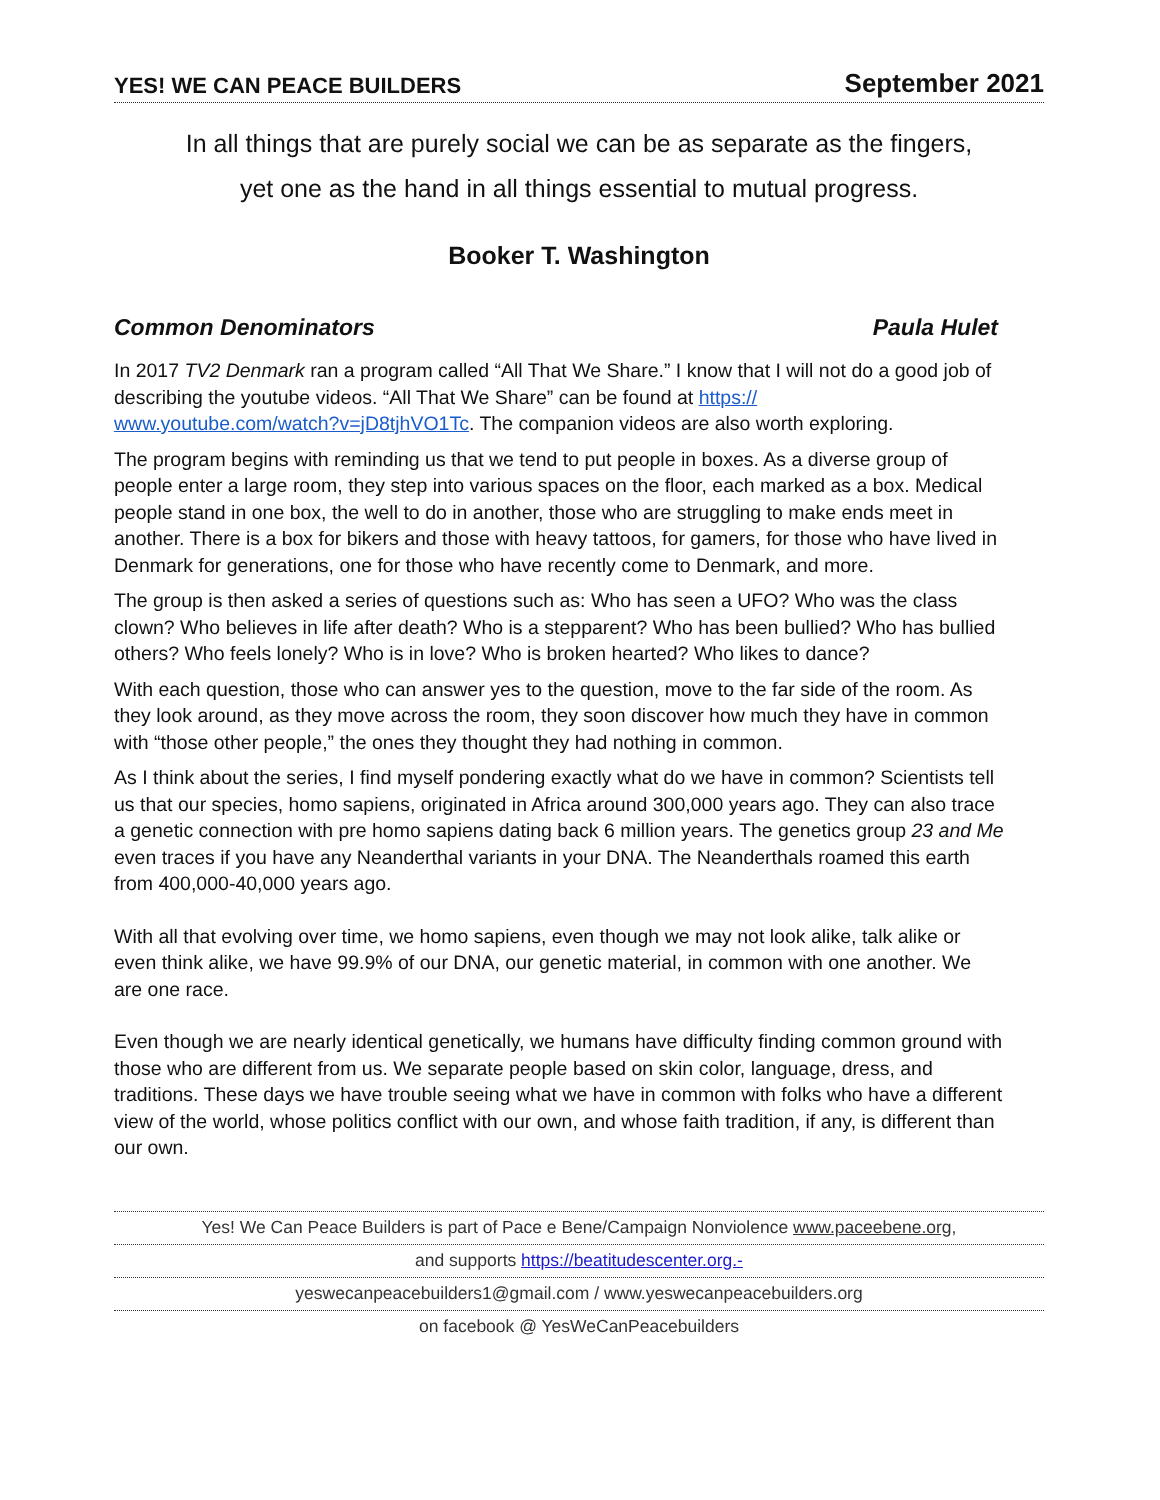YES! WE CAN PEACE BUILDERS September 2021
In all things that are purely social we can be as separate as the fingers,
yet one as the hand in all things essential to mutual progress.
Booker T. Washington
Common Denominators Paula Hulet
In 2017 TV2 Denmark ran a program called “All That We Share.” I know that I will not do a good job of describing the youtube videos. “All That We Share” can be found at https://
www.youtube.com/watch?v=jD8tjhVO1Tc. The companion videos are also worth exploring.
The program begins with reminding us that we tend to put people in boxes. As a diverse group of people enter a large room, they step into various spaces on the floor, each marked as a box. Medical people stand in one box, the well to do in another, those who are struggling to make ends meet in another. There is a box for bikers and those with heavy tattoos, for gamers, for those who have lived in Denmark for generations, one for those who have recently come to Denmark, and more.
The group is then asked a series of questions such as: Who has seen a UFO? Who was the class clown? Who believes in life after death? Who is a stepparent? Who has been bullied? Who has bullied others? Who feels lonely? Who is in love? Who is broken hearted? Who likes to dance?
With each question, those who can answer yes to the question, move to the far side of the room. As they look around, as they move across the room, they soon discover how much they have in common with “those other people,” the ones they thought they had nothing in common.
As I think about the series, I find myself pondering exactly what do we have in common? Scientists tell us that our species, homo sapiens, originated in Africa around 300,000 years ago. They can also trace a genetic connection with pre homo sapiens dating back 6 million years. The genetics group 23 and Me even traces if you have any Neanderthal variants in your DNA. The Neanderthals roamed this earth from 400,000-40,000 years ago.
With all that evolving over time, we homo sapiens, even though we may not look alike, talk alike or even think alike, we have 99.9% of our DNA, our genetic material, in common with one another. We are one race.
Even though we are nearly identical genetically, we humans have difficulty finding common ground with those who are different from us. We separate people based on skin color, language, dress, and traditions. These days we have trouble seeing what we have in common with folks who have a different view of the world, whose politics conflict with our own, and whose faith tradition, if any, is different than our own.
Yes! We Can Peace Builders is part of Pace e Bene/Campaign Nonviolence www.paceebene.org,
and supports https://beatitudescenter.org.-
yeswecanpeacebuilders1@gmail.com / www.yeswecanpeacebuilders.org
on facebook @ YesWeCanPeacebuilders